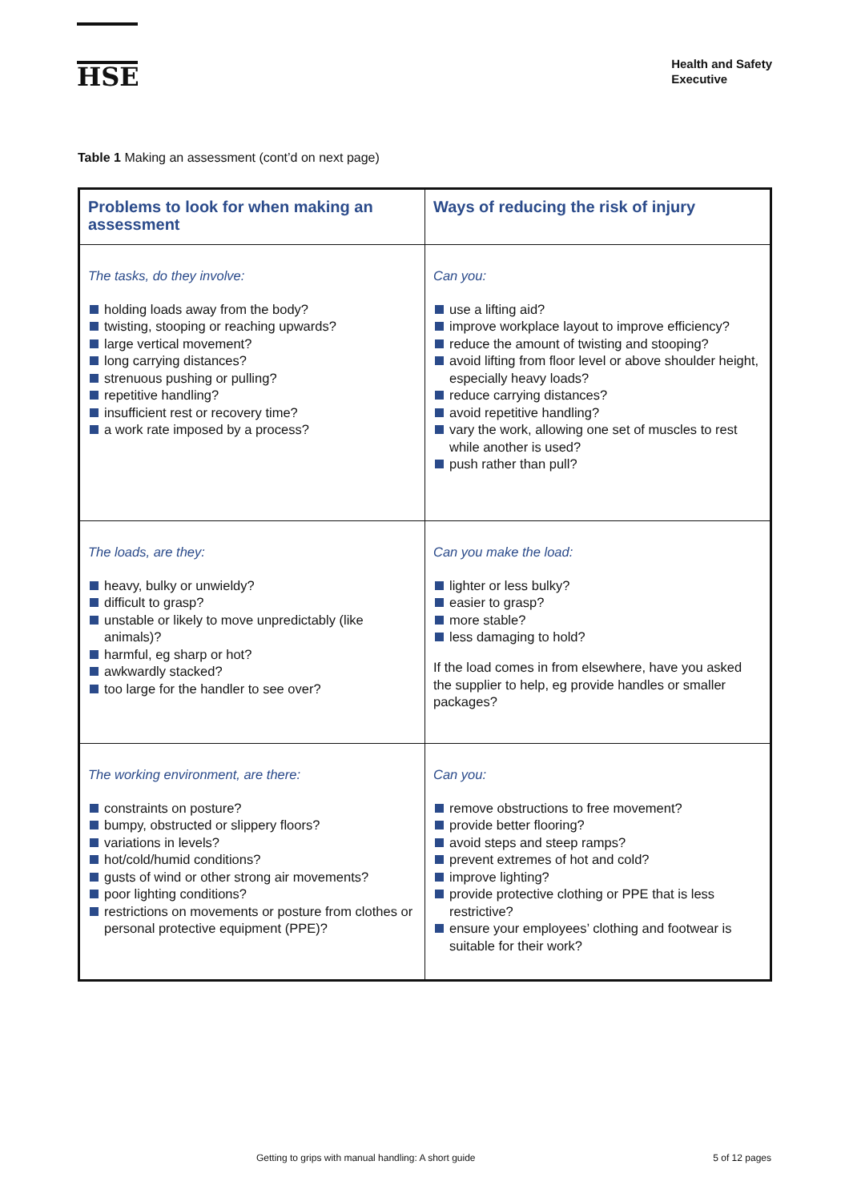HSE
Health and Safety
Executive
Table 1 Making an assessment (cont’d on next page)
| Problems to look for when making an assessment | Ways of reducing the risk of injury |
| --- | --- |
| The tasks, do they involve: holding loads away from the body? twisting, stooping or reaching upwards? large vertical movement? long carrying distances? strenuous pushing or pulling? repetitive handling? insufficient rest or recovery time? a work rate imposed by a process? | Can you: use a lifting aid? improve workplace layout to improve efficiency? reduce the amount of twisting and stooping? avoid lifting from floor level or above shoulder height, especially heavy loads? reduce carrying distances? avoid repetitive handling? vary the work, allowing one set of muscles to rest while another is used? push rather than pull? |
| The loads, are they: heavy, bulky or unwieldy? difficult to grasp? unstable or likely to move unpredictably (like animals)? harmful, eg sharp or hot? awkwardly stacked? too large for the handler to see over? | Can you make the load: lighter or less bulky? easier to grasp? more stable? less damaging to hold? If the load comes in from elsewhere, have you asked the supplier to help, eg provide handles or smaller packages? |
| The working environment, are there: constraints on posture? bumpy, obstructed or slippery floors? variations in levels? hot/cold/humid conditions? gusts of wind or other strong air movements? poor lighting conditions? restrictions on movements or posture from clothes or personal protective equipment (PPE)? | Can you: remove obstructions to free movement? provide better flooring? avoid steps and steep ramps? prevent extremes of hot and cold? improve lighting? provide protective clothing or PPE that is less restrictive? ensure your employees’ clothing and footwear is suitable for their work? |
Getting to grips with manual handling: A short guide 5 of 12 pages